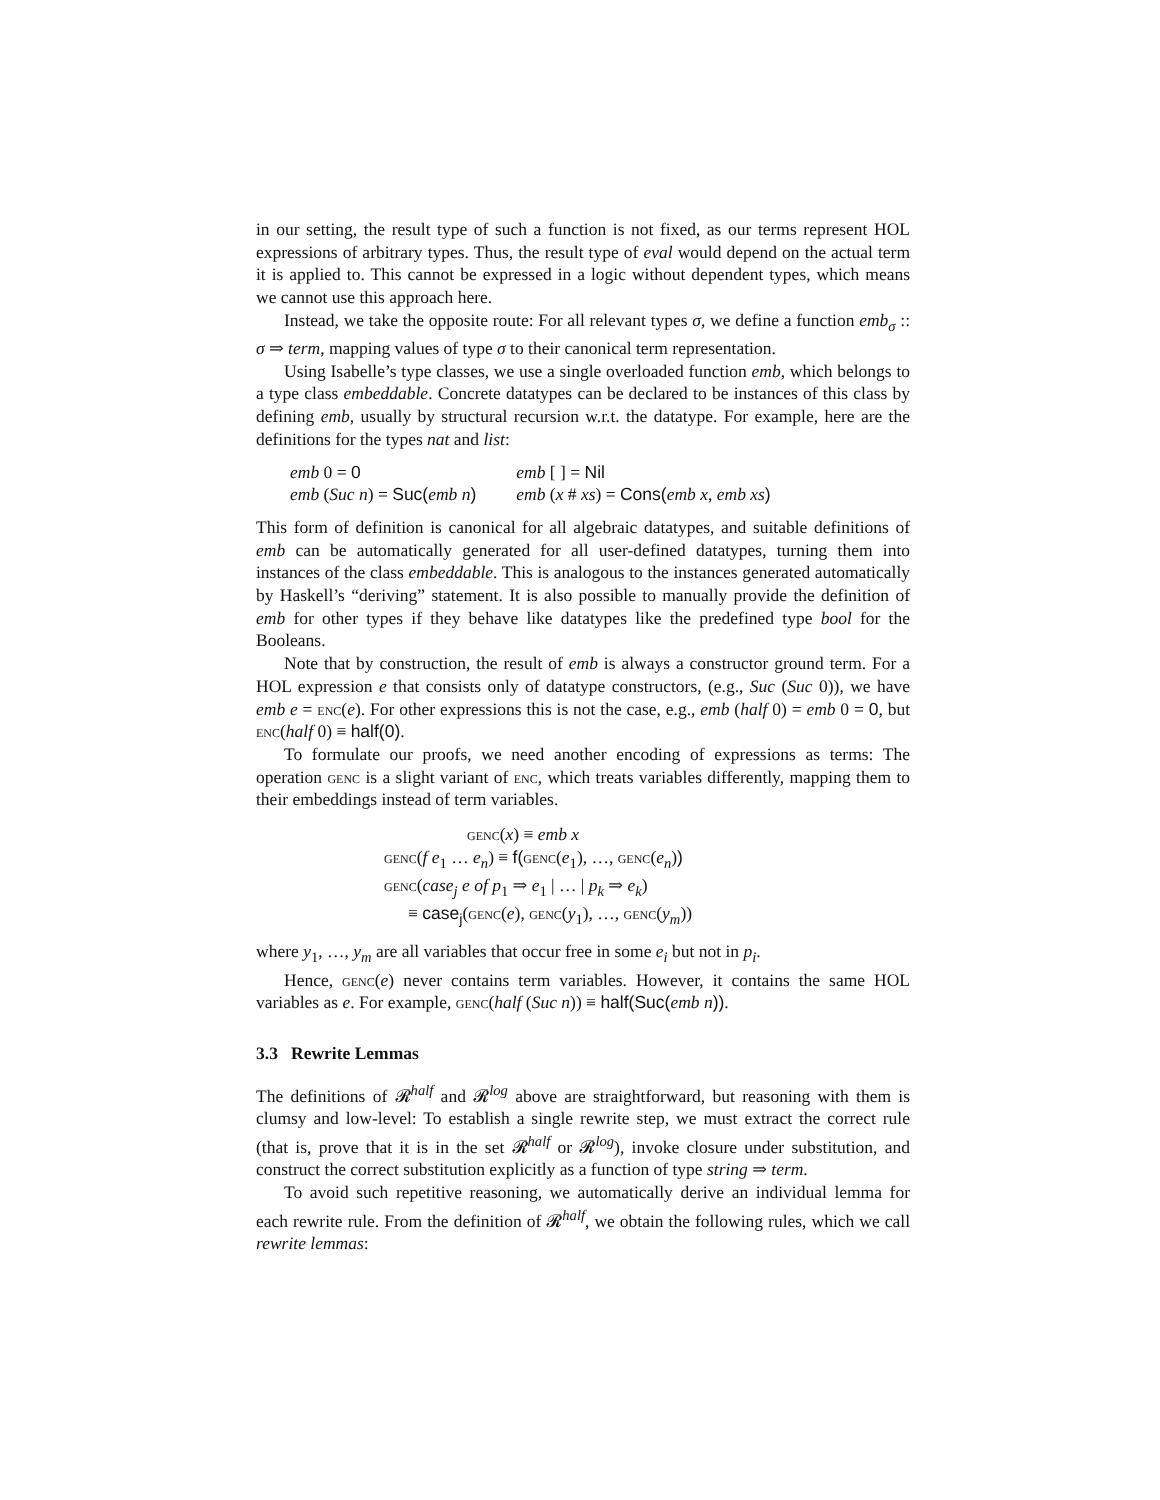in our setting, the result type of such a function is not fixed, as our terms represent HOL expressions of arbitrary types. Thus, the result type of eval would depend on the actual term it is applied to. This cannot be expressed in a logic without dependent types, which means we cannot use this approach here.
Instead, we take the opposite route: For all relevant types σ, we define a function emb<sub>σ</sub> :: σ ⇒ term, mapping values of type σ to their canonical term representation.
Using Isabelle’s type classes, we use a single overloaded function emb, which belongs to a type class embeddable. Concrete datatypes can be declared to be instances of this class by defining emb, usually by structural recursion w.r.t. the datatype. For example, here are the definitions for the types nat and list:
| emb 0 = 0 | emb [ ] = Nil |
| emb ( Suc n ) = Suc( emb n ) | emb ( x # xs ) = Cons( emb x , emb xs ) |
This form of definition is canonical for all algebraic datatypes, and suitable definitions of emb can be automatically generated for all user-defined datatypes, turning them into instances of the class embeddable. This is analogous to the instances generated automatically by Haskell’s “deriving” statement. It is also possible to manually provide the definition of emb for other types if they behave like datatypes like the predefined type bool for the Booleans.
Note that by construction, the result of emb is always a constructor ground term. For a HOL expression e that consists only of datatype constructors, (e.g., Suc (Suc 0)), we have emb e = enc(e). For other expressions this is not the case, e.g., emb (half 0) = emb 0 = 0, but enc(half 0) ≡ half(0).
To formulate our proofs, we need another encoding of expressions as terms: The operation genc is a slight variant of enc, which treats variables differently, mapping them to their embeddings instead of term variables.
genc(x) ≡ emb x
genc(f e<sub>1</sub> … e<sub>n</sub>) ≡ f(genc(e<sub>1</sub>), …, genc(e<sub>n</sub>))
genc(case<sub>j</sub> e of p<sub>1</sub> ⇒ e<sub>1</sub> | … | p<sub>k</sub> ⇒ e<sub>k</sub>)
≡ case<sub>j</sub>(genc(e), genc(y<sub>1</sub>), …, genc(y<sub>m</sub>))
where y<sub>1</sub>, …, y<sub>m</sub> are all variables that occur free in some e<sub>i</sub> but not in p<sub>i</sub>.
Hence, genc(e) never contains term variables. However, it contains the same HOL variables as e. For example, genc(half (Suc n)) ≡ half(Suc(emb n)).
3.3 Rewrite Lemmas
The definitions of 𝓡<sup>half</sup> and 𝓡<sup>log</sup> above are straightforward, but reasoning with them is clumsy and low-level: To establish a single rewrite step, we must extract the correct rule (that is, prove that it is in the set 𝓡<sup>half</sup> or 𝓡<sup>log</sup>), invoke closure under substitution, and construct the correct substitution explicitly as a function of type string ⇒ term.
To avoid such repetitive reasoning, we automatically derive an individual lemma for each rewrite rule. From the definition of 𝓡<sup>half</sup>, we obtain the following rules, which we call rewrite lemmas: